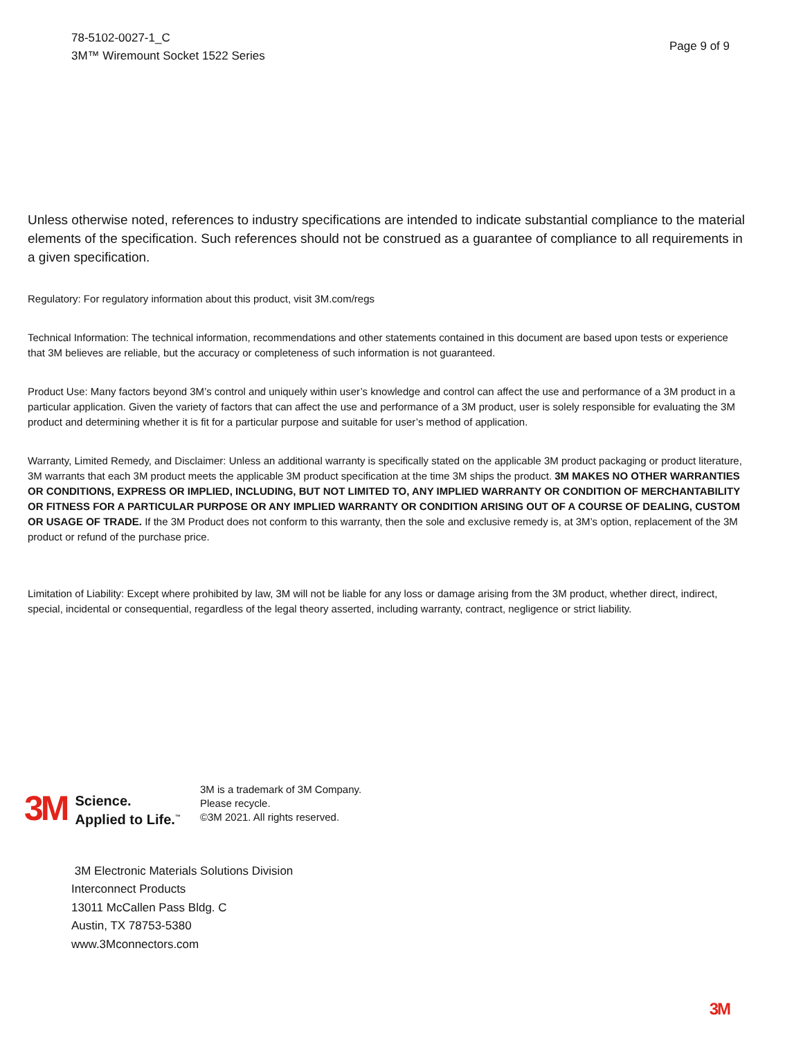78-5102-0027-1_C
3M™ Wiremount Socket 1522 Series
Page 9 of 9
Unless otherwise noted, references to industry specifications are intended to indicate substantial compliance to the material elements of the specification. Such references should not be construed as a guarantee of compliance to all requirements in a given specification.
Regulatory: For regulatory information about this product, visit 3M.com/regs
Technical Information: The technical information, recommendations and other statements contained in this document are based upon tests or experience that 3M believes are reliable, but the accuracy or completeness of such information is not guaranteed.
Product Use: Many factors beyond 3M’s control and uniquely within user’s knowledge and control can affect the use and performance of a 3M product in a particular application. Given the variety of factors that can affect the use and performance of a 3M product, user is solely responsible for evaluating the 3M product and determining whether it is fit for a particular purpose and suitable for user’s method of application.
Warranty, Limited Remedy, and Disclaimer: Unless an additional warranty is specifically stated on the applicable 3M product packaging or product literature, 3M warrants that each 3M product meets the applicable 3M product specification at the time 3M ships the product. 3M MAKES NO OTHER WARRANTIES OR CONDITIONS, EXPRESS OR IMPLIED, INCLUDING, BUT NOT LIMITED TO, ANY IMPLIED WARRANTY OR CONDITION OF MERCHANTABILITY OR FITNESS FOR A PARTICULAR PURPOSE OR ANY IMPLIED WARRANTY OR CONDITION ARISING OUT OF A COURSE OF DEALING, CUSTOM OR USAGE OF TRADE. If the 3M Product does not conform to this warranty, then the sole and exclusive remedy is, at 3M’s option, replacement of the 3M product or refund of the purchase price.
Limitation of Liability: Except where prohibited by law, 3M will not be liable for any loss or damage arising from the 3M product, whether direct, indirect, special, incidental or consequential, regardless of the legal theory asserted, including warranty, contract, negligence or strict liability.
3M
Science.
Applied to Life.<sup>™</sup>
3M is a trademark of 3M Company.
Please recycle.
©3M 2021. All rights reserved.
3M Electronic Materials Solutions Division
Interconnect Products
13011 McCallen Pass Bldg. C
Austin, TX 78753-5380
www.3Mconnectors.com
3M